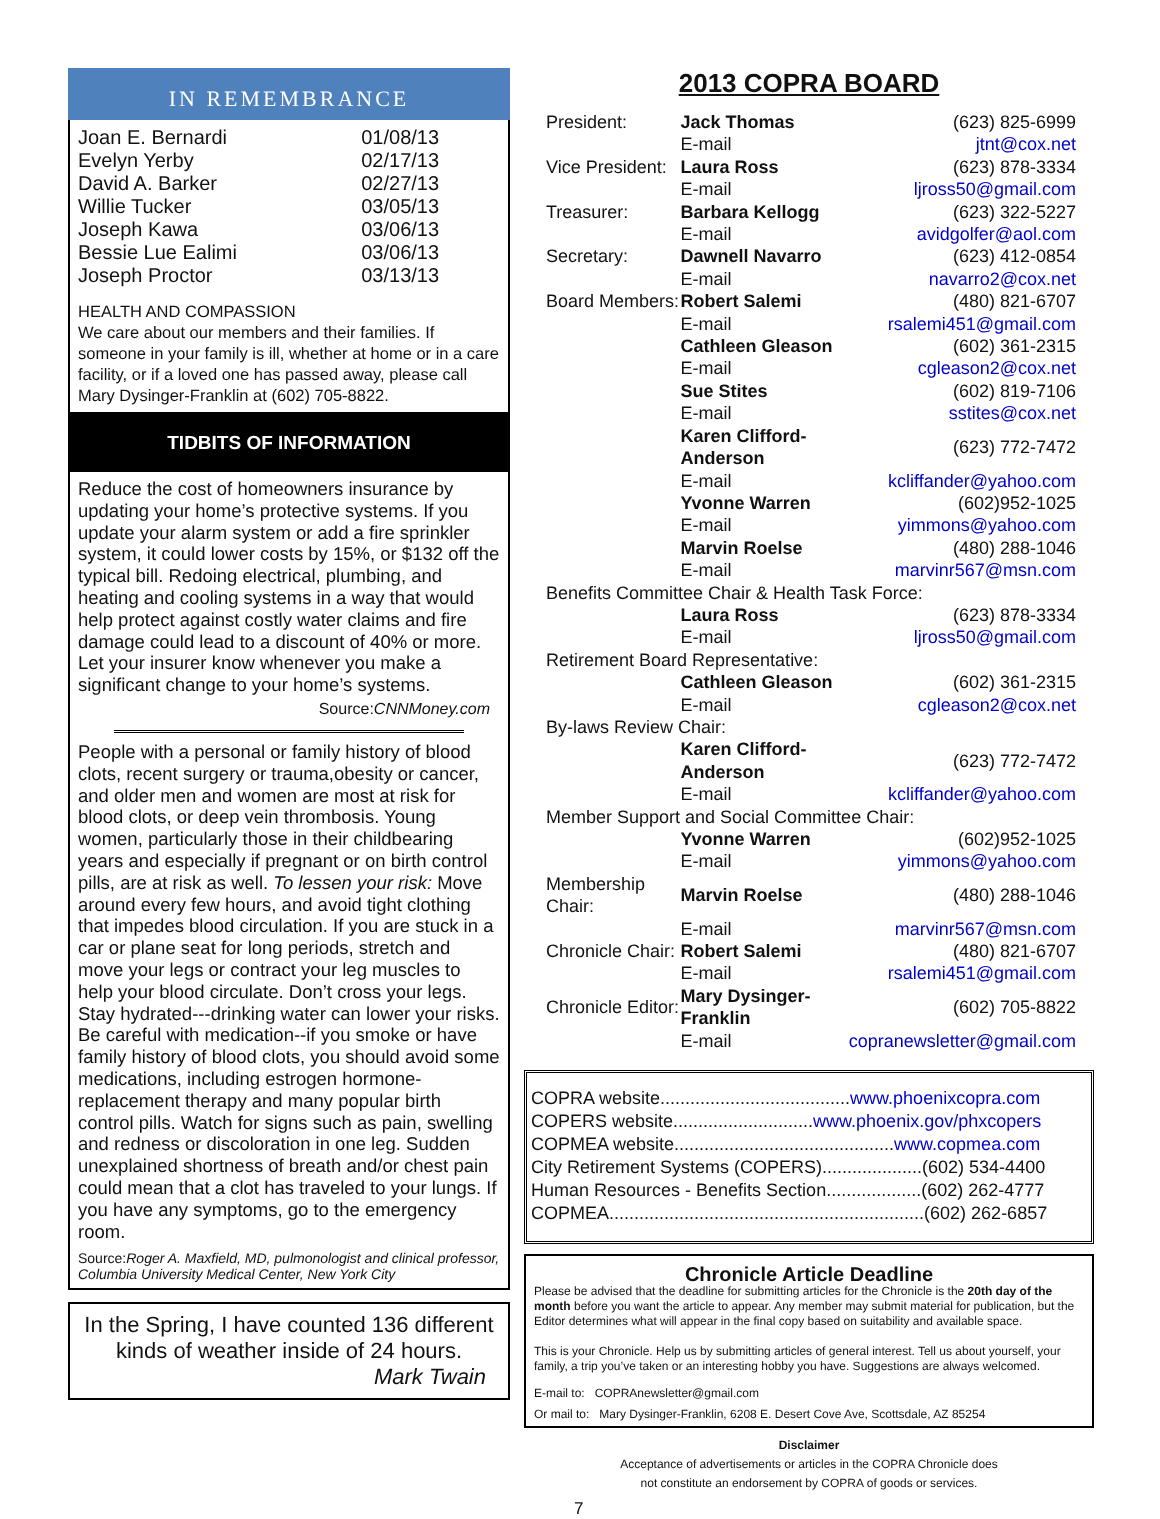IN REMEMBRANCE
| Joan E. Bernardi | 01/08/13 |
| Evelyn Yerby | 02/17/13 |
| David A. Barker | 02/27/13 |
| Willie Tucker | 03/05/13 |
| Joseph Kawa | 03/06/13 |
| Bessie Lue Ealimi | 03/06/13 |
| Joseph Proctor | 03/13/13 |
HEALTH AND COMPASSION
We care about our members and their families. If someone in your family is ill, whether at home or in a care facility, or if a loved one has passed away, please call Mary Dysinger-Franklin at (602) 705-8822.
TIDBITS OF INFORMATION
Reduce the cost of homeowners insurance by updating your home’s protective systems. If you update your alarm system or add a fire sprinkler system, it could lower costs by 15%, or $132 off the typical bill. Redoing electrical, plumbing, and heating and cooling systems in a way that would help protect against costly water claims and fire damage could lead to a discount of 40% or more. Let your insurer know whenever you make a significant change to your home’s systems.
Source:CNNMoney.com
People with a personal or family history of blood clots, recent surgery or trauma,obesity or cancer, and older men and women are most at risk for blood clots, or deep vein thrombosis. Young women, particularly those in their childbearing years and especially if pregnant or on birth control pills, are at risk as well. To lessen your risk: Move around every few hours, and avoid tight clothing that impedes blood circulation. If you are stuck in a car or plane seat for long periods, stretch and move your legs or contract your leg muscles to help your blood circulate. Don’t cross your legs. Stay hydrated---drinking water can lower your risks. Be careful with medication--if you smoke or have family history of blood clots, you should avoid some medications, including estrogen hormone-replacement therapy and many popular birth control pills. Watch for signs such as pain, swelling and redness or discoloration in one leg. Sudden unexplained shortness of breath and/or chest pain could mean that a clot has traveled to your lungs. If you have any symptoms, go to the emergency room.
Source:Roger A. Maxfield, MD, pulmonologist and clinical professor, Columbia University Medical Center, New York City
In the Spring, I have counted 136 different kinds of weather inside of 24 hours.
Mark Twain
2013 COPRA BOARD
| President: | Jack Thomas | (623) 825-6999 |
| | E-mail | jtnt@cox.net |
| Vice President: | Laura Ross | (623) 878-3334 |
| | E-mail | ljross50@gmail.com |
| Treasurer: | Barbara Kellogg | (623) 322-5227 |
| | E-mail | avidgolfer@aol.com |
| Secretary: | Dawnell Navarro | (623) 412-0854 |
| | E-mail | navarro2@cox.net |
| Board Members: | Robert Salemi | (480) 821-6707 |
| | E-mail | rsalemi451@gmail.com |
| | Cathleen Gleason | (602) 361-2315 |
| | E-mail | cgleason2@cox.net |
| | Sue Stites | (602) 819-7106 |
| | E-mail | sstites@cox.net |
| | Karen Clifford-Anderson | (623) 772-7472 |
| | E-mail | kcliffander@yahoo.com |
| | Yvonne Warren | (602)952-1025 |
| | E-mail | yimmons@yahoo.com |
| | Marvin Roelse | (480) 288-1046 |
| | E-mail | marvinr567@msn.com |
| Benefits Committee Chair & Health Task Force: | | |
| | Laura Ross | (623) 878-3334 |
| | E-mail | ljross50@gmail.com |
| Retirement Board Representative: | | |
| | Cathleen Gleason | (602) 361-2315 |
| | E-mail | cgleason2@cox.net |
| By-laws Review Chair: | | |
| | Karen Clifford-Anderson | (623) 772-7472 |
| | E-mail | kcliffander@yahoo.com |
| Member Support and Social Committee Chair: | | |
| | Yvonne Warren | (602)952-1025 |
| | E-mail | yimmons@yahoo.com |
| Membership Chair: | Marvin Roelse | (480) 288-1046 |
| | E-mail | marvinr567@msn.com |
| Chronicle Chair: | Robert Salemi | (480) 821-6707 |
| | E-mail | rsalemi451@gmail.com |
| Chronicle Editor: | Mary Dysinger-Franklin | (602) 705-8822 |
| | E-mail | copranewsletter@gmail.com |
COPRA website......................................www.phoenixcopra.com
COPERS website............................www.phoenix.gov/phxcopers
COPMEA website............................................www.copmea.com
City Retirement Systems (COPERS)....................(602) 534-4400
Human Resources - Benefits Section...................(602) 262-4777
COPMEA...............................................................(602) 262-6857
Chronicle Article Deadline
Please be advised that the deadline for submitting articles for the Chronicle is the 20th day of the month before you want the article to appear. Any member may submit material for publication, but the Editor determines what will appear in the final copy based on suitability and available space.
This is your Chronicle. Help us by submitting articles of general interest. Tell us about yourself, your family, a trip you’ve taken or an interesting hobby you have. Suggestions are always welcomed.
E-mail to: COPRAnewsletter@gmail.com
Or mail to: Mary Dysinger-Franklin, 6208 E. Desert Cove Ave, Scottsdale, AZ 85254
Disclaimer
Acceptance of advertisements or articles in the COPRA Chronicle does
not constitute an endorsement by COPRA of goods or services.
7